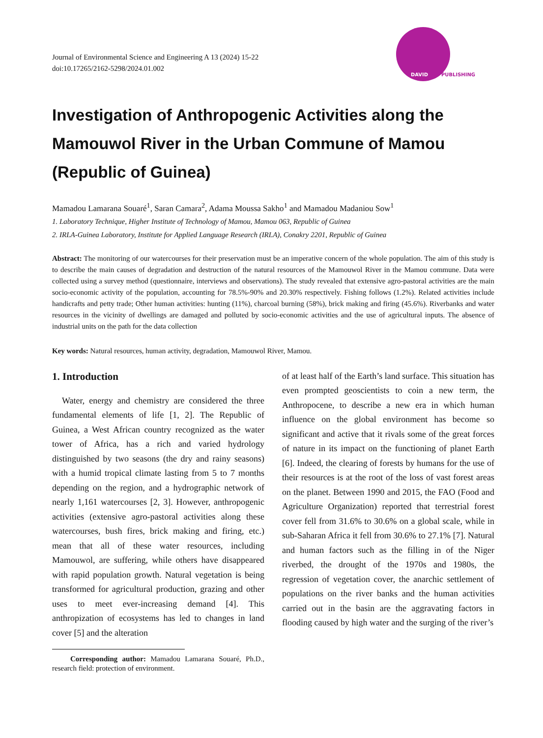Journal of Environmental Science and Engineering A 13 (2024) 15-22
doi:10.17265/2162-5298/2024.01.002
DAVID PUBLISHING
Investigation of Anthropogenic Activities along the Mamouwol River in the Urban Commune of Mamou (Republic of Guinea)
Mamadou Lamarana Souaré<sup>1</sup>, Saran Camara<sup>2</sup>, Adama Moussa Sakho<sup>1</sup> and Mamadou Madaniou Sow<sup>1</sup>
1. Laboratory Technique, Higher Institute of Technology of Mamou, Mamou 063, Republic of Guinea
2. IRLA-Guinea Laboratory, Institute for Applied Language Research (IRLA), Conakry 2201, Republic of Guinea
Abstract: The monitoring of our watercourses for their preservation must be an imperative concern of the whole population. The aim of this study is to describe the main causes of degradation and destruction of the natural resources of the Mamouwol River in the Mamou commune. Data were collected using a survey method (questionnaire, interviews and observations). The study revealed that extensive agro-pastoral activities are the main socio-economic activity of the population, accounting for 78.5%-90% and 20.30% respectively. Fishing follows (1.2%). Related activities include handicrafts and petty trade; Other human activities: hunting (11%), charcoal burning (58%), brick making and firing (45.6%). Riverbanks and water resources in the vicinity of dwellings are damaged and polluted by socio-economic activities and the use of agricultural inputs. The absence of industrial units on the path for the data collection
Key words: Natural resources, human activity, degradation, Mamouwol River, Mamou.
1. Introduction
Water, energy and chemistry are considered the three fundamental elements of life [1, 2]. The Republic of Guinea, a West African country recognized as the water tower of Africa, has a rich and varied hydrology distinguished by two seasons (the dry and rainy seasons) with a humid tropical climate lasting from 5 to 7 months depending on the region, and a hydrographic network of nearly 1,161 watercourses [2, 3]. However, anthropogenic activities (extensive agro-pastoral activities along these watercourses, bush fires, brick making and firing, etc.) mean that all of these water resources, including Mamouwol, are suffering, while others have disappeared with rapid population growth. Natural vegetation is being transformed for agricultural production, grazing and other uses to meet ever-increasing demand [4]. This anthropization of ecosystems has led to changes in land cover [5] and the alteration
Corresponding author: Mamadou Lamarana Souaré, Ph.D., research field: protection of environment.
of at least half of the Earth’s land surface. This situation has even prompted geoscientists to coin a new term, the Anthropocene, to describe a new era in which human influence on the global environment has become so significant and active that it rivals some of the great forces of nature in its impact on the functioning of planet Earth [6]. Indeed, the clearing of forests by humans for the use of their resources is at the root of the loss of vast forest areas on the planet. Between 1990 and 2015, the FAO (Food and Agriculture Organization) reported that terrestrial forest cover fell from 31.6% to 30.6% on a global scale, while in sub-Saharan Africa it fell from 30.6% to 27.1% [7]. Natural and human factors such as the filling in of the Niger riverbed, the drought of the 1970s and 1980s, the regression of vegetation cover, the anarchic settlement of populations on the river banks and the human activities carried out in the basin are the aggravating factors in flooding caused by high water and the surging of the river’s